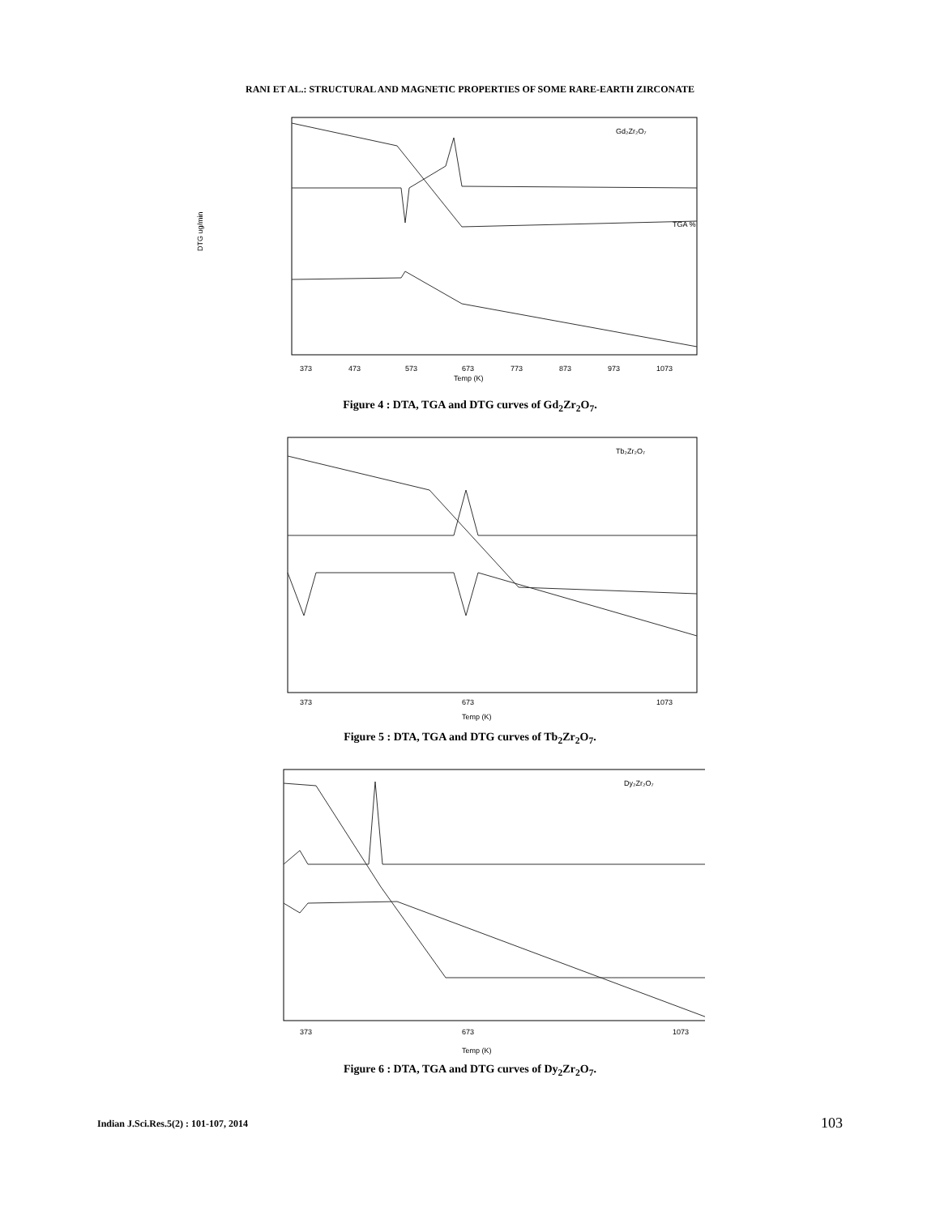RANI ET AL.: STRUCTURAL AND MAGNETIC PROPERTIES OF SOME RARE-EARTH ZIRCONATE
Gd₂Zr₂O₇
Temp (K)
373
473
573
673
773
873
973
1073
DTG ug/min
TGA %
Figure 4 : DTA, TGA and DTG curves of Gd<sub>2</sub>Zr<sub>2</sub>O<sub>7</sub>.
Tb₂Zr₂O₇
Temp (K)
373
673
1073
Figure 5 : DTA, TGA and DTG curves of Tb<sub>2</sub>Zr<sub>2</sub>O<sub>7</sub>.
Dy₂Zr₂O₇
Temp (K)
373
673
1073
Figure 6 : DTA, TGA and DTG curves of Dy<sub>2</sub>Zr<sub>2</sub>O<sub>7</sub>.
Indian J.Sci.Res.5(2) : 101-107, 2014
103